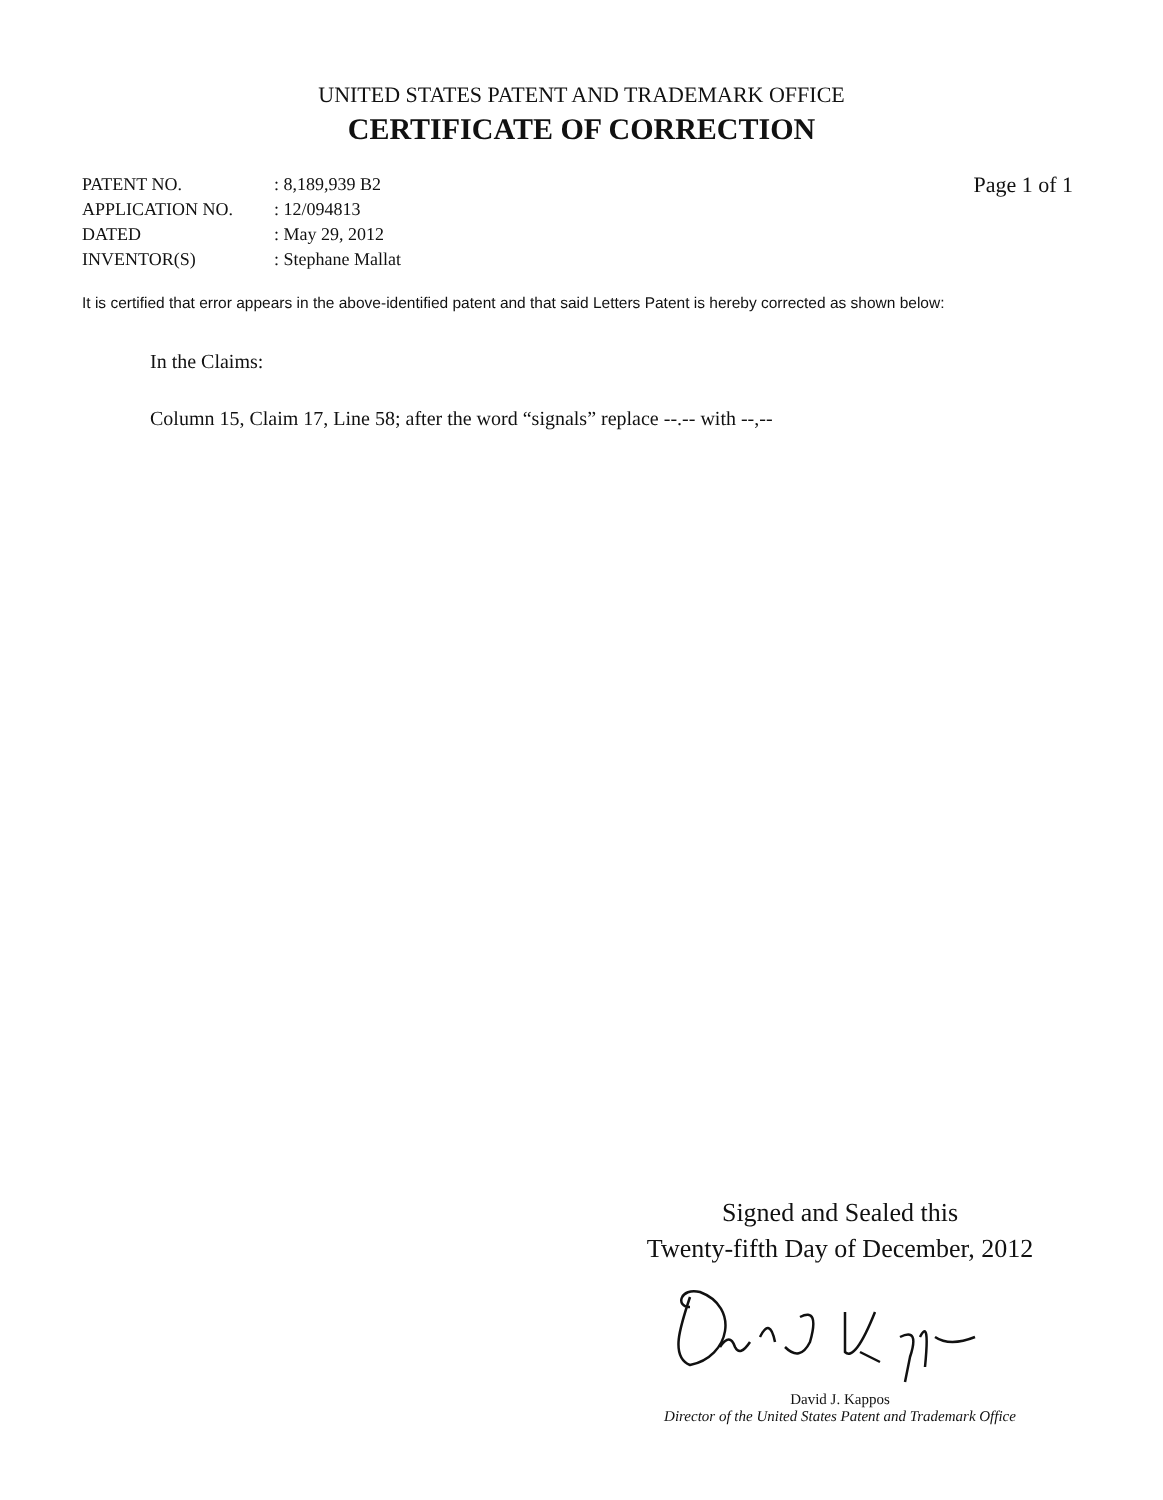UNITED STATES PATENT AND TRADEMARK OFFICE
CERTIFICATE OF CORRECTION
| PATENT NO. | : 8,189,939 B2 |
| APPLICATION NO. | : 12/094813 |
| DATED | : May 29, 2012 |
| INVENTOR(S) | : Stephane Mallat |
Page 1 of 1
It is certified that error appears in the above-identified patent and that said Letters Patent is hereby corrected as shown below:
In the Claims:
Column 15, Claim 17, Line 58; after the word “signals” replace --.-- with --,--
Signed and Sealed this
Twenty-fifth Day of December, 2012
David J. Kappos
Director of the United States Patent and Trademark Office